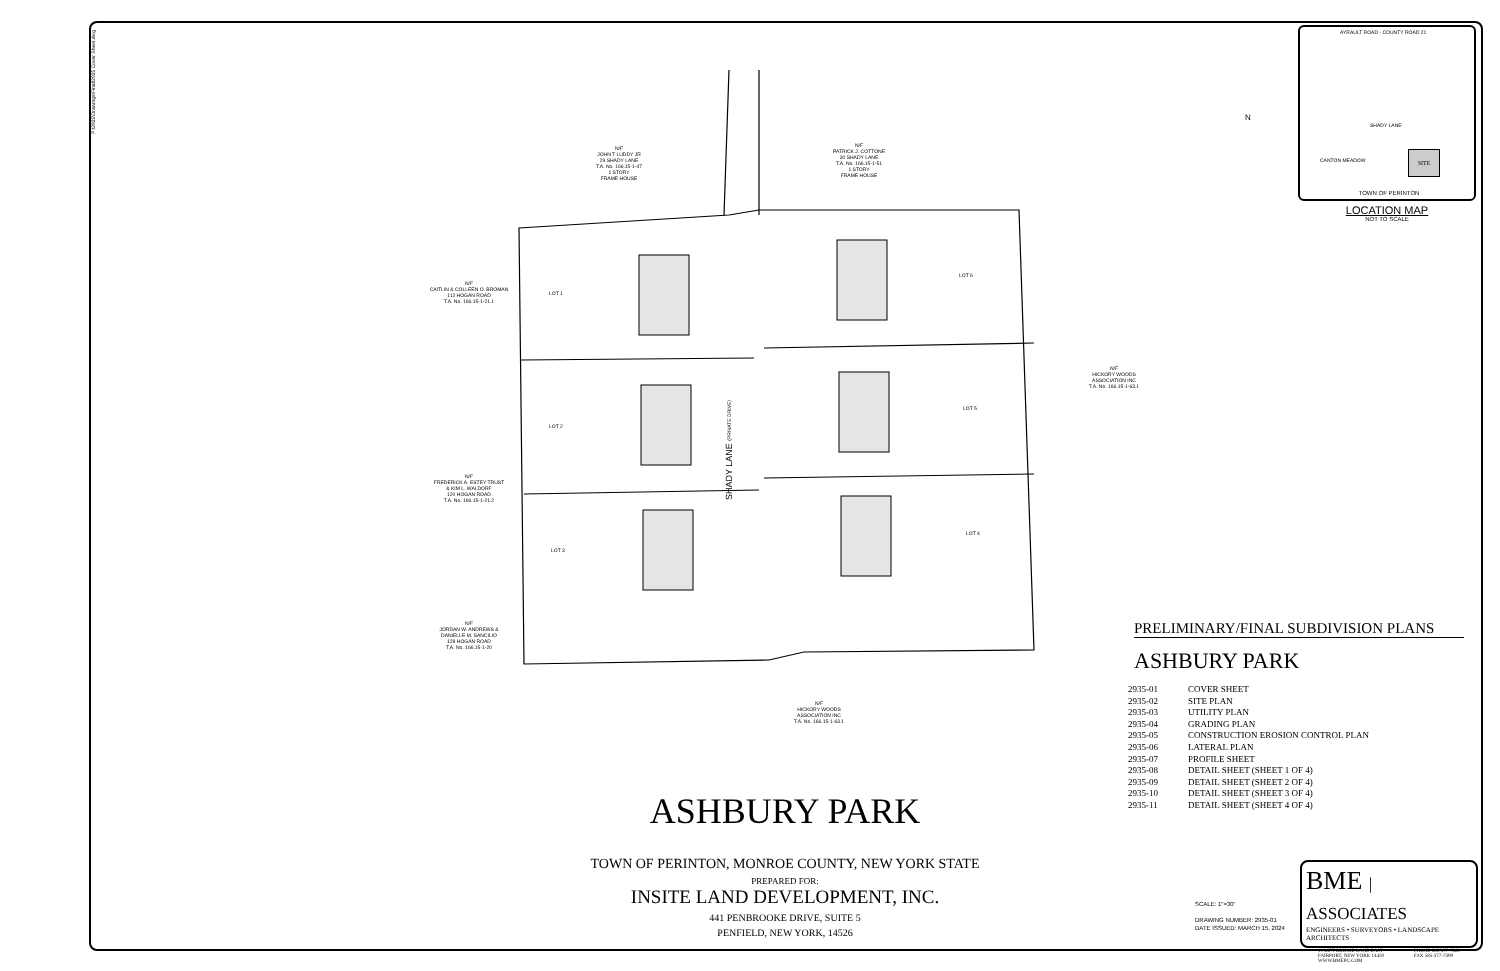P:\2935\Drawings\Final\2935 Cover Sheet.dwg
N/F
JOHN T LUDDY JR
29 SHADY LANE
T.A. No. 166.15-1-47
1 STORY
FRAME HOUSE
N/F
PATRICK J. COTTONE
30 SHADY LANE
T.A. No. 166.15-1-51
1 STORY
FRAME HOUSE
N/F
CAITLIN & COLLEEN O. BROMAN
112 HOGAN ROAD
T.A. No. 166.15-1-21.1
N/F
FREDERICK A. ESTEY TRUST
& KIM L. WALDORF
120 HOGAN ROAD
T.A. No. 166.15-1-21.2
N/F
JORDAN W. ANDREWS &
DANIELLE M. SANCILIO
128 HOGAN ROAD
T.A. No. 166.15-1-20
LOT 1
LOT 2
LOT 3
LOT 6
LOT 5
LOT 4
SHADY LANE (PRIVATE DRIVE)
N/F
HICKORY WOODS
ASSOCIATION INC
T.A. No. 166.15-1-63.1
N/F
HICKORY WOODS
ASSOCIATION INC
T.A. No. 166.15-1-63.1
N
AYRAULT ROAD - COUNTY ROAD 21
SHADY LANE
CANTON MEADOW
SITE
TOWN OF PERINTON
LOCATION MAP
NOT TO SCALE
PRELIMINARY/FINAL SUBDIVISION PLANS
ASHBURY PARK
| 2935-01 | COVER SHEET |
| 2935-02 | SITE PLAN |
| 2935-03 | UTILITY PLAN |
| 2935-04 | GRADING PLAN |
| 2935-05 | CONSTRUCTION EROSION CONTROL PLAN |
| 2935-06 | LATERAL PLAN |
| 2935-07 | PROFILE SHEET |
| 2935-08 | DETAIL SHEET (SHEET 1 OF 4) |
| 2935-09 | DETAIL SHEET (SHEET 2 OF 4) |
| 2935-10 | DETAIL SHEET (SHEET 3 OF 4) |
| 2935-11 | DETAIL SHEET (SHEET 4 OF 4) |
ASHBURY PARK
TOWN OF PERINTON, MONROE COUNTY, NEW YORK STATE
PREPARED FOR:
INSITE LAND DEVELOPMENT, INC.
441 PENBROOKE DRIVE, SUITE 5
PENFIELD, NEW YORK, 14526
SCALE: 1"=30'
DRAWING NUMBER: 2935-01
DATE ISSUED: MARCH 15, 2024
BME | ASSOCIATES
ENGINEERS • SURVEYORS • LANDSCAPE ARCHITECTS
10 LIFT BRIDGE LANE EAST
FAIRPORT, NEW YORK 14450
WWW.BMEPC.COM PHONE 585-377-7360
FAX 585-377-7309